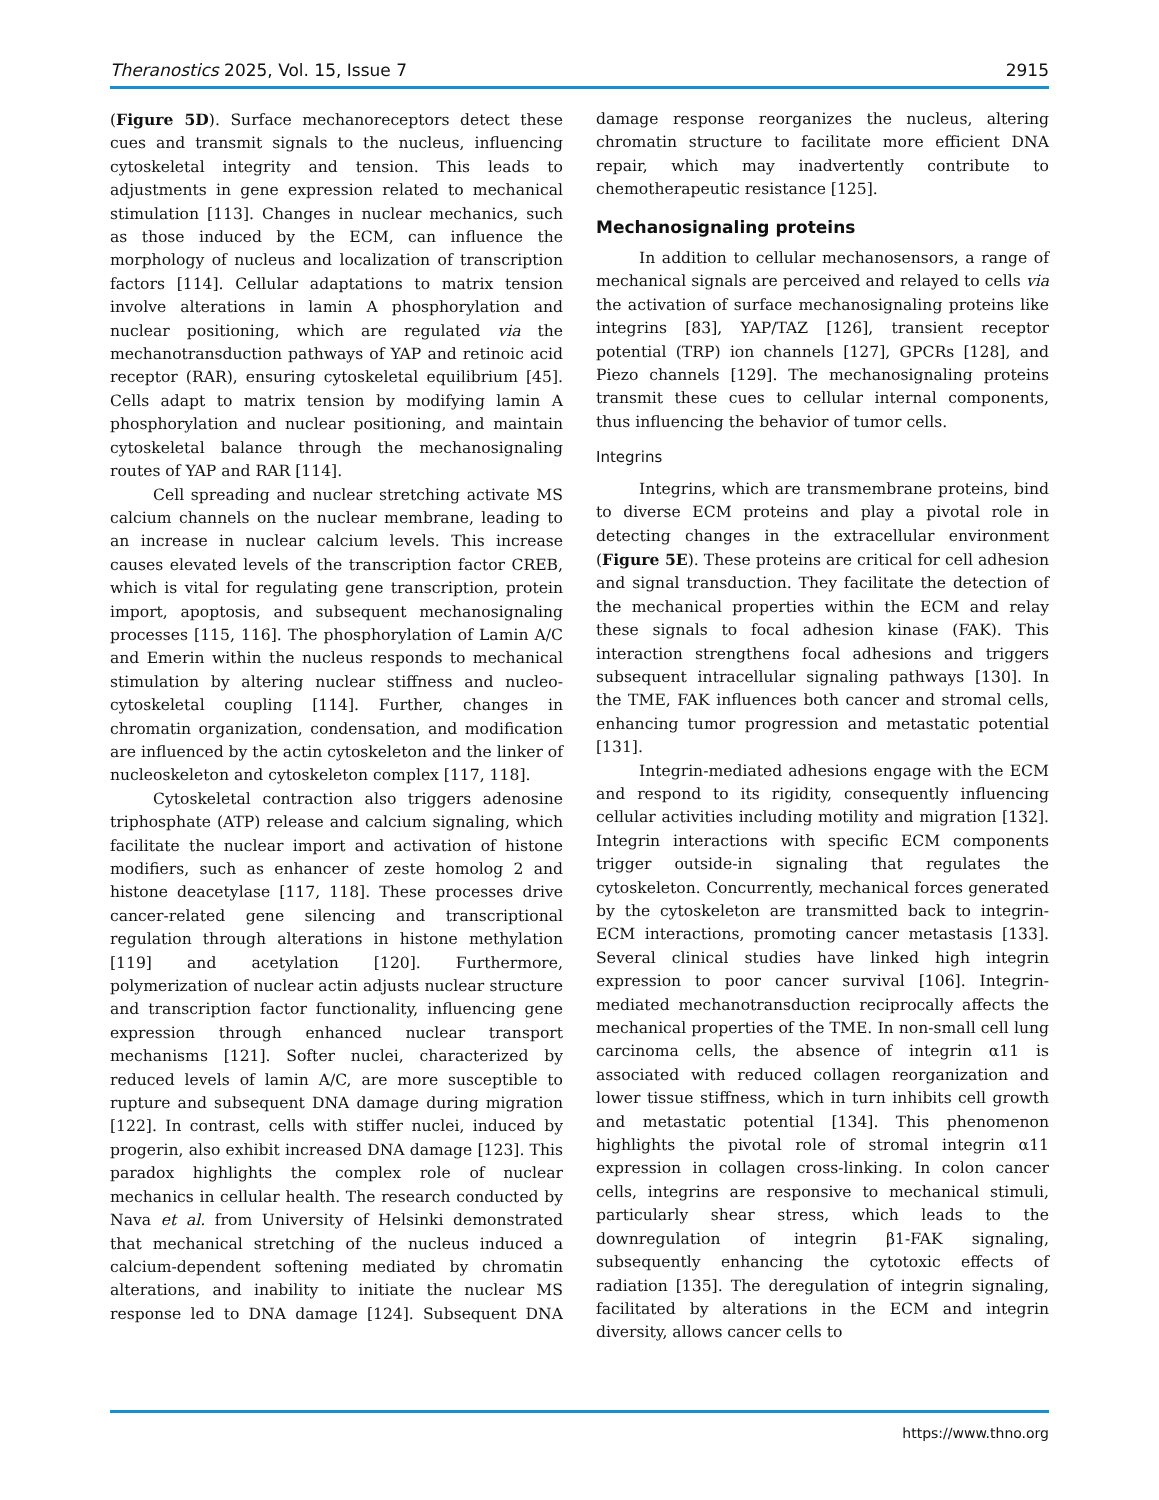Theranostics 2025, Vol. 15, Issue 7 2915
(Figure 5D). Surface mechanoreceptors detect these cues and transmit signals to the nucleus, influencing cytoskeletal integrity and tension. This leads to adjustments in gene expression related to mechanical stimulation [113]. Changes in nuclear mechanics, such as those induced by the ECM, can influence the morphology of nucleus and localization of transcription factors [114]. Cellular adaptations to matrix tension involve alterations in lamin A phosphorylation and nuclear positioning, which are regulated via the mechanotransduction pathways of YAP and retinoic acid receptor (RAR), ensuring cytoskeletal equilibrium [45]. Cells adapt to matrix tension by modifying lamin A phosphorylation and nuclear positioning, and maintain cytoskeletal balance through the mechanosignaling routes of YAP and RAR [114].
Cell spreading and nuclear stretching activate MS calcium channels on the nuclear membrane, leading to an increase in nuclear calcium levels. This increase causes elevated levels of the transcription factor CREB, which is vital for regulating gene transcription, protein import, apoptosis, and subsequent mechanosignaling processes [115, 116]. The phosphorylation of Lamin A/C and Emerin within the nucleus responds to mechanical stimulation by altering nuclear stiffness and nucleo-cytoskeletal coupling [114]. Further, changes in chromatin organization, condensation, and modification are influenced by the actin cytoskeleton and the linker of nucleoskeleton and cytoskeleton complex [117, 118].
Cytoskeletal contraction also triggers adenosine triphosphate (ATP) release and calcium signaling, which facilitate the nuclear import and activation of histone modifiers, such as enhancer of zeste homolog 2 and histone deacetylase [117, 118]. These processes drive cancer-related gene silencing and transcriptional regulation through alterations in histone methylation [119] and acetylation [120]. Furthermore, polymerization of nuclear actin adjusts nuclear structure and transcription factor functionality, influencing gene expression through enhanced nuclear transport mechanisms [121]. Softer nuclei, characterized by reduced levels of lamin A/C, are more susceptible to rupture and subsequent DNA damage during migration [122]. In contrast, cells with stiffer nuclei, induced by progerin, also exhibit increased DNA damage [123]. This paradox highlights the complex role of nuclear mechanics in cellular health. The research conducted by Nava et al. from University of Helsinki demonstrated that mechanical stretching of the nucleus induced a calcium-dependent softening mediated by chromatin alterations, and inability to initiate the nuclear MS response led to DNA damage [124]. Subsequent DNA damage response reorganizes the nucleus, altering chromatin structure to facilitate more efficient DNA repair, which may inadvertently contribute to chemotherapeutic resistance [125].
Mechanosignaling proteins
In addition to cellular mechanosensors, a range of mechanical signals are perceived and relayed to cells via the activation of surface mechanosignaling proteins like integrins [83], YAP/TAZ [126], transient receptor potential (TRP) ion channels [127], GPCRs [128], and Piezo channels [129]. The mechanosignaling proteins transmit these cues to cellular internal components, thus influencing the behavior of tumor cells.
Integrins
Integrins, which are transmembrane proteins, bind to diverse ECM proteins and play a pivotal role in detecting changes in the extracellular environment (Figure 5E). These proteins are critical for cell adhesion and signal transduction. They facilitate the detection of the mechanical properties within the ECM and relay these signals to focal adhesion kinase (FAK). This interaction strengthens focal adhesions and triggers subsequent intracellular signaling pathways [130]. In the TME, FAK influences both cancer and stromal cells, enhancing tumor progression and metastatic potential [131].
Integrin-mediated adhesions engage with the ECM and respond to its rigidity, consequently influencing cellular activities including motility and migration [132]. Integrin interactions with specific ECM components trigger outside-in signaling that regulates the cytoskeleton. Concurrently, mechanical forces generated by the cytoskeleton are transmitted back to integrin-ECM interactions, promoting cancer metastasis [133]. Several clinical studies have linked high integrin expression to poor cancer survival [106]. Integrin-mediated mechanotransduction reciprocally affects the mechanical properties of the TME. In non-small cell lung carcinoma cells, the absence of integrin α11 is associated with reduced collagen reorganization and lower tissue stiffness, which in turn inhibits cell growth and metastatic potential [134]. This phenomenon highlights the pivotal role of stromal integrin α11 expression in collagen cross-linking. In colon cancer cells, integrins are responsive to mechanical stimuli, particularly shear stress, which leads to the downregulation of integrin β1-FAK signaling, subsequently enhancing the cytotoxic effects of radiation [135]. The deregulation of integrin signaling, facilitated by alterations in the ECM and integrin diversity, allows cancer cells to
https://www.thno.org